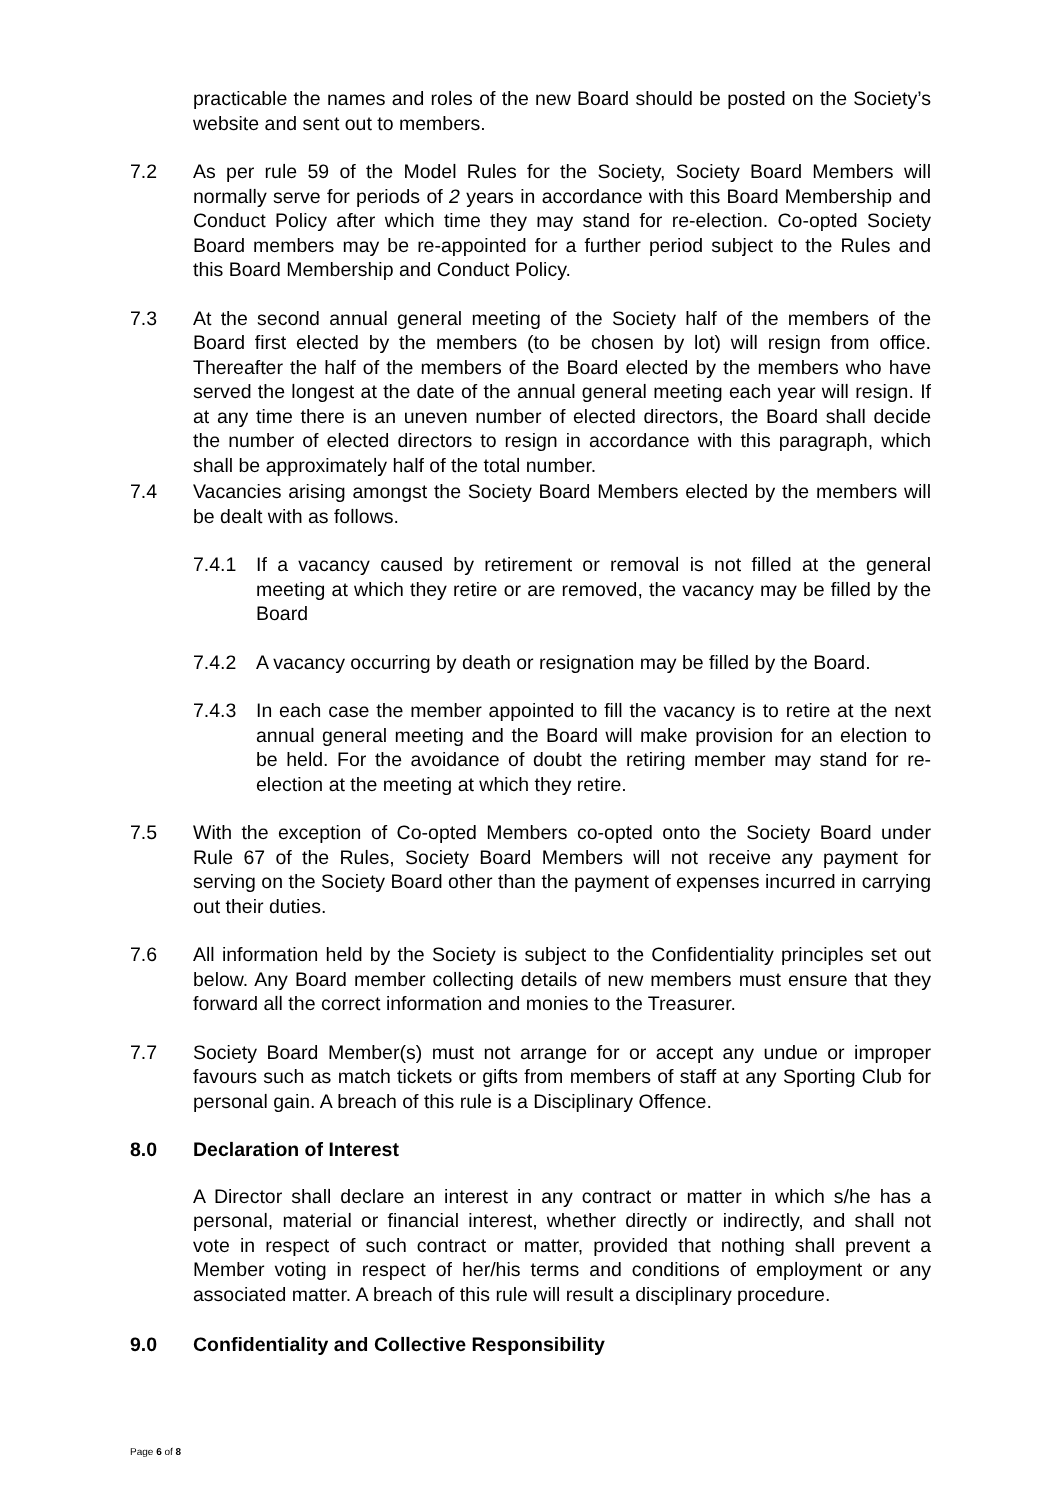practicable the names and roles of the new Board should be posted on the Society’s website and sent out to members.
7.2 As per rule 59 of the Model Rules for the Society, Society Board Members will normally serve for periods of 2 years in accordance with this Board Membership and Conduct Policy after which time they may stand for re-election. Co-opted Society Board members may be re-appointed for a further period subject to the Rules and this Board Membership and Conduct Policy.
7.3 At the second annual general meeting of the Society half of the members of the Board first elected by the members (to be chosen by lot) will resign from office. Thereafter the half of the members of the Board elected by the members who have served the longest at the date of the annual general meeting each year will resign. If at any time there is an uneven number of elected directors, the Board shall decide the number of elected directors to resign in accordance with this paragraph, which shall be approximately half of the total number.
7.4 Vacancies arising amongst the Society Board Members elected by the members will be dealt with as follows.
7.4.1 If a vacancy caused by retirement or removal is not filled at the general meeting at which they retire or are removed, the vacancy may be filled by the Board
7.4.2 A vacancy occurring by death or resignation may be filled by the Board.
7.4.3 In each case the member appointed to fill the vacancy is to retire at the next annual general meeting and the Board will make provision for an election to be held. For the avoidance of doubt the retiring member may stand for re-election at the meeting at which they retire.
7.5 With the exception of Co-opted Members co-opted onto the Society Board under Rule 67 of the Rules, Society Board Members will not receive any payment for serving on the Society Board other than the payment of expenses incurred in carrying out their duties.
7.6 All information held by the Society is subject to the Confidentiality principles set out below. Any Board member collecting details of new members must ensure that they forward all the correct information and monies to the Treasurer.
7.7 Society Board Member(s) must not arrange for or accept any undue or improper favours such as match tickets or gifts from members of staff at any Sporting Club for personal gain. A breach of this rule is a Disciplinary Offence.
8.0 Declaration of Interest
A Director shall declare an interest in any contract or matter in which s/he has a personal, material or financial interest, whether directly or indirectly, and shall not vote in respect of such contract or matter, provided that nothing shall prevent a Member voting in respect of her/his terms and conditions of employment or any associated matter. A breach of this rule will result a disciplinary procedure.
9.0 Confidentiality and Collective Responsibility
Page 6 of 8